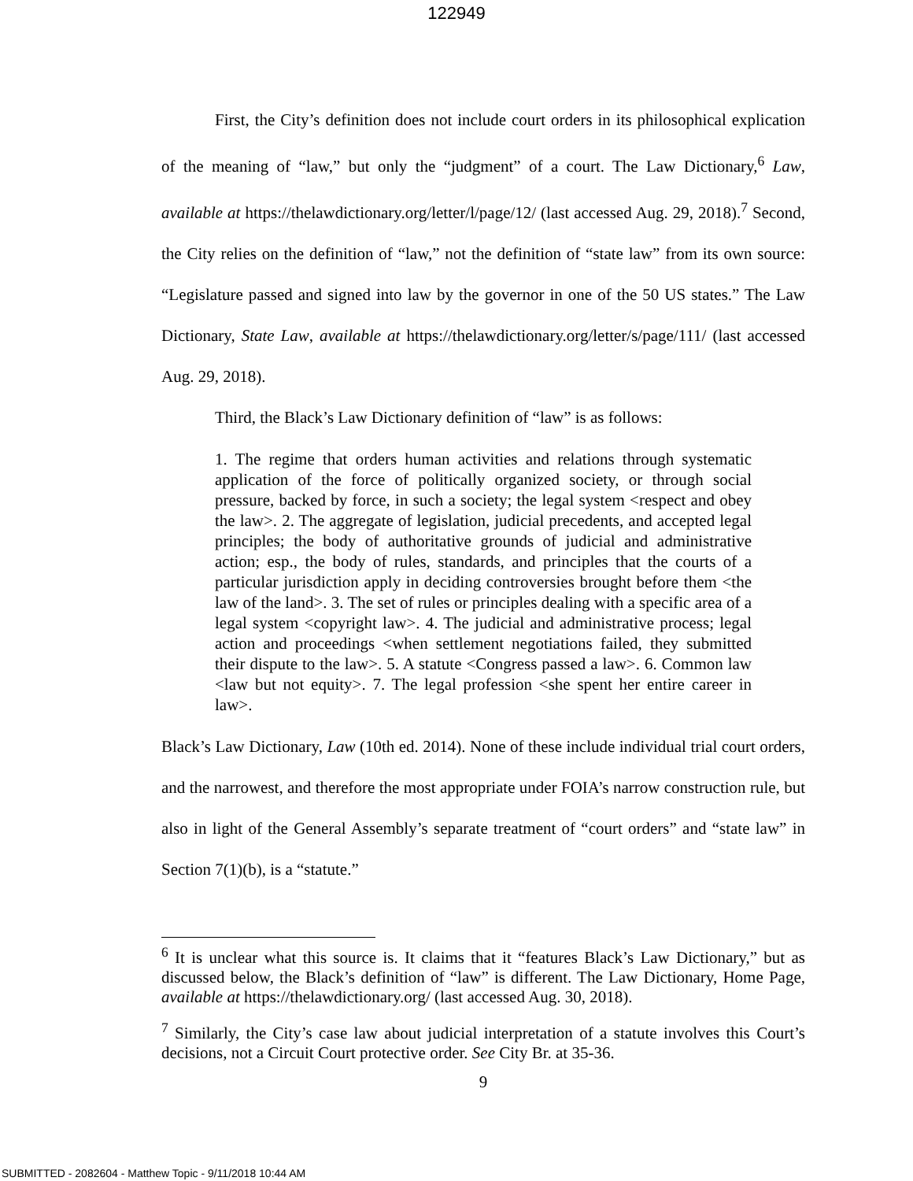122949
First, the City’s definition does not include court orders in its philosophical explication of the meaning of “law,” but only the “judgment” of a court. The Law Dictionary,<sup>6</sup> Law, available at https://thelawdictionary.org/letter/l/page/12/ (last accessed Aug. 29, 2018).<sup>7</sup> Second, the City relies on the definition of “law,” not the definition of “state law” from its own source: “Legislature passed and signed into law by the governor in one of the 50 US states.” The Law Dictionary, State Law, available at https://thelawdictionary.org/letter/s/page/111/ (last accessed Aug. 29, 2018).
Third, the Black’s Law Dictionary definition of “law” is as follows:
1. The regime that orders human activities and relations through systematic application of the force of politically organized society, or through social pressure, backed by force, in such a society; the legal system <respect and obey the law>. 2. The aggregate of legislation, judicial precedents, and accepted legal principles; the body of authoritative grounds of judicial and administrative action; esp., the body of rules, standards, and principles that the courts of a particular jurisdiction apply in deciding controversies brought before them <the law of the land>. 3. The set of rules or principles dealing with a specific area of a legal system <copyright law>. 4. The judicial and administrative process; legal action and proceedings <when settlement negotiations failed, they submitted their dispute to the law>. 5. A statute <Congress passed a law>. 6. Common law <law but not equity>. 7. The legal profession <she spent her entire career in law>.
Black’s Law Dictionary, Law (10th ed. 2014). None of these include individual trial court orders, and the narrowest, and therefore the most appropriate under FOIA’s narrow construction rule, but also in light of the General Assembly’s separate treatment of “court orders” and “state law” in Section 7(1)(b), is a “statute.”
<sup>6</sup> It is unclear what this source is. It claims that it “features Black’s Law Dictionary,” but as discussed below, the Black’s definition of “law” is different. The Law Dictionary, Home Page, available at https://thelawdictionary.org/ (last accessed Aug. 30, 2018).
<sup>7</sup> Similarly, the City’s case law about judicial interpretation of a statute involves this Court’s decisions, not a Circuit Court protective order. See City Br. at 35-36.
9
SUBMITTED - 2082604 - Matthew Topic - 9/11/2018 10:44 AM